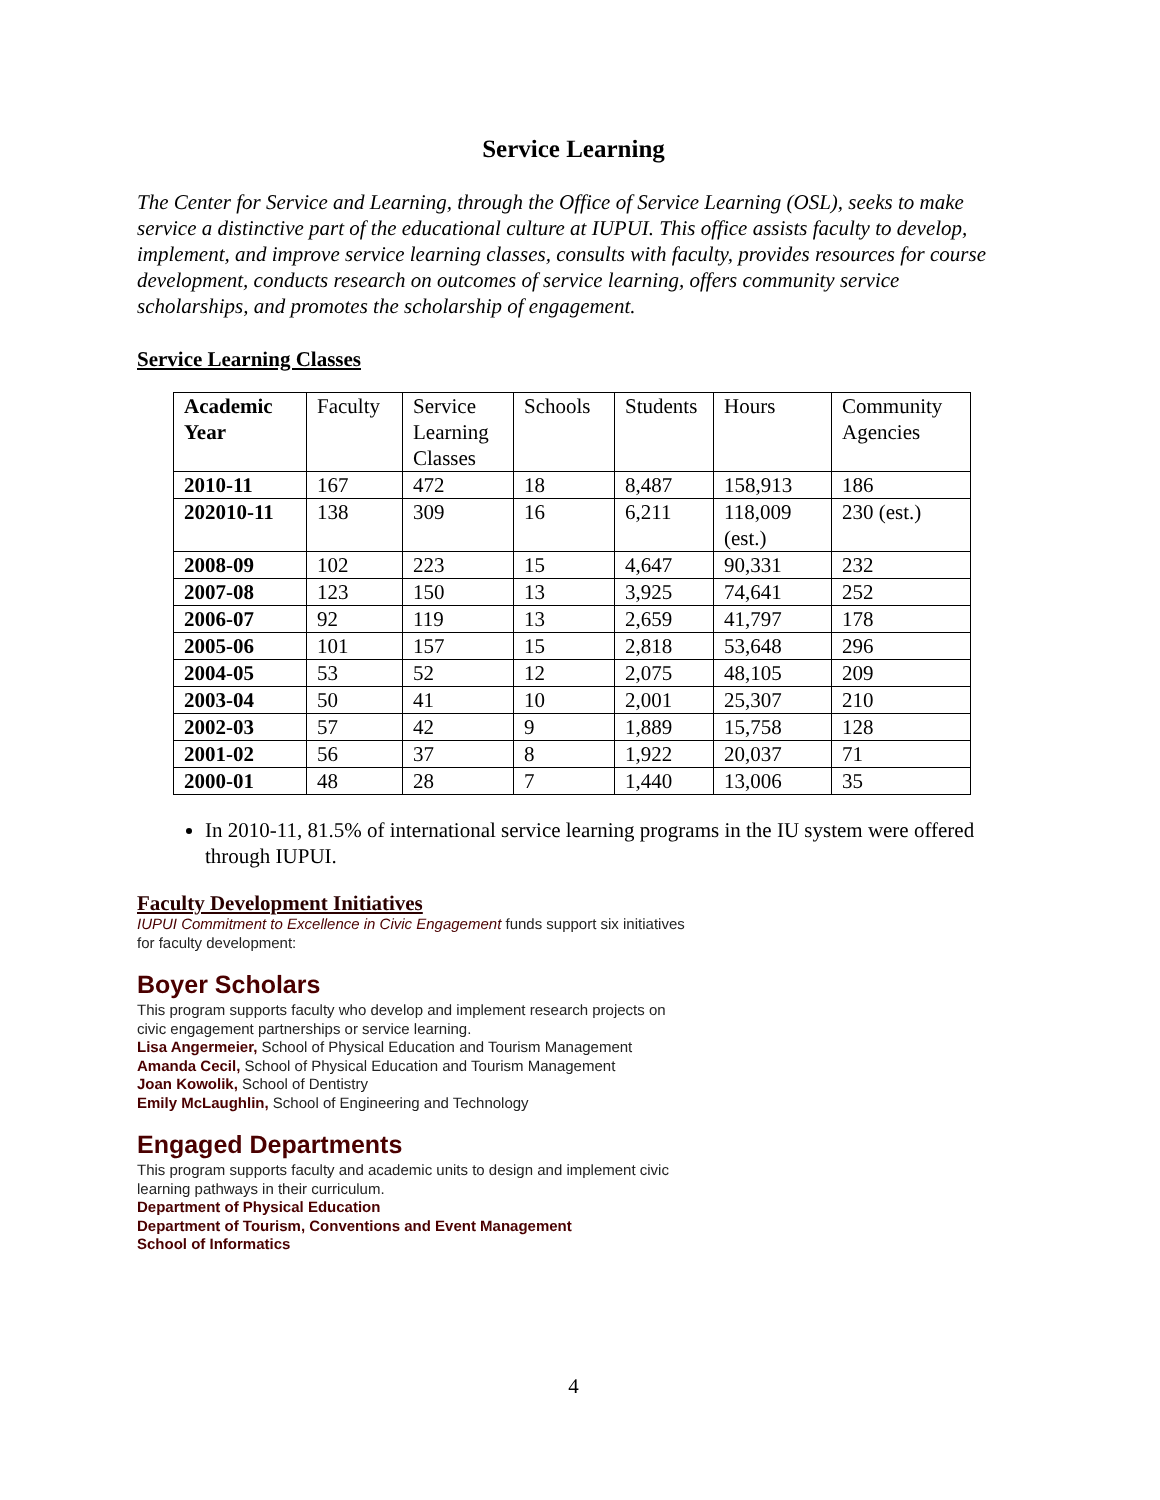Service Learning
The Center for Service and Learning, through the Office of Service Learning (OSL), seeks to make service a distinctive part of the educational culture at IUPUI. This office assists faculty to develop, implement, and improve service learning classes, consults with faculty, provides resources for course development, conducts research on outcomes of service learning, offers community service scholarships, and promotes the scholarship of engagement.
Service Learning Classes
| Academic Year | Faculty | Service Learning Classes | Schools | Students | Hours | Community Agencies |
| 2010-11 | 167 | 472 | 18 | 8,487 | 158,913 | 186 |
| 202010-11 | 138 | 309 | 16 | 6,211 | 118,009 (est.) | 230 (est.) |
| 2008-09 | 102 | 223 | 15 | 4,647 | 90,331 | 232 |
| 2007-08 | 123 | 150 | 13 | 3,925 | 74,641 | 252 |
| 2006-07 | 92 | 119 | 13 | 2,659 | 41,797 | 178 |
| 2005-06 | 101 | 157 | 15 | 2,818 | 53,648 | 296 |
| 2004-05 | 53 | 52 | 12 | 2,075 | 48,105 | 209 |
| 2003-04 | 50 | 41 | 10 | 2,001 | 25,307 | 210 |
| 2002-03 | 57 | 42 | 9 | 1,889 | 15,758 | 128 |
| 2001-02 | 56 | 37 | 8 | 1,922 | 20,037 | 71 |
| 2000-01 | 48 | 28 | 7 | 1,440 | 13,006 | 35 |
In 2010-11, 81.5% of international service learning programs in the IU system were offered through IUPUI.
Faculty Development Initiatives
IUPUI Commitment to Excellence in Civic Engagement funds support six initiatives
for faculty development:
Boyer Scholars
This program supports faculty who develop and implement research projects on
civic engagement partnerships or service learning.
Lisa Angermeier, School of Physical Education and Tourism Management
Amanda Cecil, School of Physical Education and Tourism Management
Joan Kowolik, School of Dentistry
Emily McLaughlin, School of Engineering and Technology
Engaged Departments
This program supports faculty and academic units to design and implement civic
learning pathways in their curriculum.
Department of Physical Education
Department of Tourism, Conventions and Event Management
School of Informatics
4